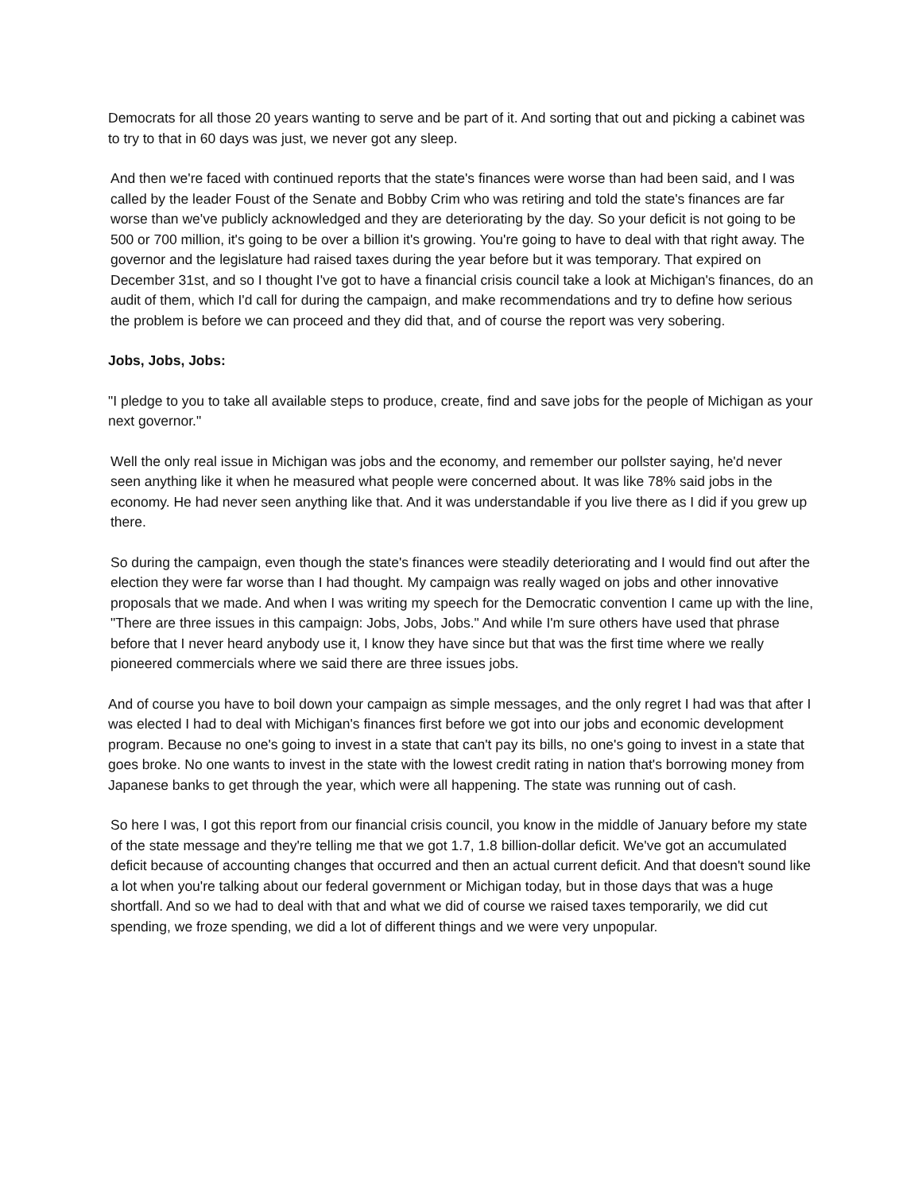Democrats for all those 20 years wanting to serve and be part of it. And sorting that out and picking a cabinet was to try to that in 60 days was just, we never got any sleep.
And then we're faced with continued reports that the state's finances were worse than had been said, and I was called by the leader Foust of the Senate and Bobby Crim who was retiring and told the state's finances are far worse than we've publicly acknowledged and they are deteriorating by the day. So your deficit is not going to be 500 or 700 million, it's going to be over a billion it's growing. You're going to have to deal with that right away. The governor and the legislature had raised taxes during the year before but it was temporary. That expired on December 31st, and so I thought I've got to have a financial crisis council take a look at Michigan's finances, do an audit of them, which I'd call for during the campaign, and make recommendations and try to define how serious the problem is before we can proceed and they did that, and of course the report was very sobering.
Jobs, Jobs, Jobs:
"I pledge to you to take all available steps to produce, create, find and save jobs for the people of Michigan as your next governor."
Well the only real issue in Michigan was jobs and the economy, and remember our pollster saying, he'd never seen anything like it when he measured what people were concerned about. It was like 78% said jobs in the economy. He had never seen anything like that. And it was understandable if you live there as I did if you grew up there.
So during the campaign, even though the state's finances were steadily deteriorating and I would find out after the election they were far worse than I had thought. My campaign was really waged on jobs and other innovative proposals that we made. And when I was writing my speech for the Democratic convention I came up with the line, "There are three issues in this campaign: Jobs, Jobs, Jobs." And while I'm sure others have used that phrase before that I never heard anybody use it, I know they have since but that was the first time where we really pioneered commercials where we said there are three issues jobs.
And of course you have to boil down your campaign as simple messages, and the only regret I had was that after I was elected I had to deal with Michigan's finances first before we got into our jobs and economic development program. Because no one's going to invest in a state that can't pay its bills, no one's going to invest in a state that goes broke. No one wants to invest in the state with the lowest credit rating in nation that's borrowing money from Japanese banks to get through the year, which were all happening. The state was running out of cash.
So here I was, I got this report from our financial crisis council, you know in the middle of January before my state of the state message and they're telling me that we got 1.7, 1.8 billion-dollar deficit. We've got an accumulated deficit because of accounting changes that occurred and then an actual current deficit. And that doesn't sound like a lot when you're talking about our federal government or Michigan today, but in those days that was a huge shortfall. And so we had to deal with that and what we did of course we raised taxes temporarily, we did cut spending, we froze spending, we did a lot of different things and we were very unpopular.